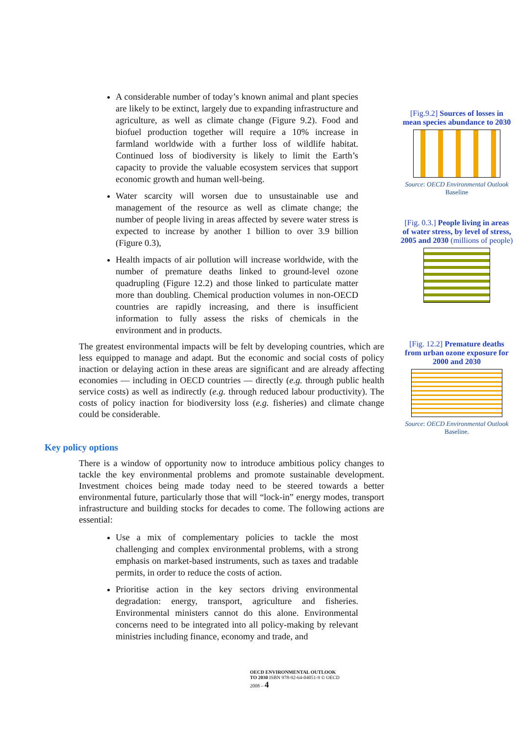A considerable number of today’s known animal and plant species are likely to be extinct, largely due to expanding infrastructure and agriculture, as well as climate change (Figure 9.2). Food and biofuel production together will require a 10% increase in farmland worldwide with a further loss of wildlife habitat. Continued loss of biodiversity is likely to limit the Earth’s capacity to provide the valuable ecosystem services that support economic growth and human well-being.
Water scarcity will worsen due to unsustainable use and management of the resource as well as climate change; the number of people living in areas affected by severe water stress is expected to increase by another 1 billion to over 3.9 billion (Figure 0.3),
Health impacts of air pollution will increase worldwide, with the number of premature deaths linked to ground-level ozone quadrupling (Figure 12.2) and those linked to particulate matter more than doubling. Chemical production volumes in non-OECD countries are rapidly increasing, and there is insufficient information to fully assess the risks of chemicals in the environment and in products.
The greatest environmental impacts will be felt by developing countries, which are less equipped to manage and adapt. But the economic and social costs of policy inaction or delaying action in these areas are significant and are already affecting economies — including in OECD countries — directly (e.g. through public health service costs) as well as indirectly (e.g. through reduced labour productivity). The costs of policy inaction for biodiversity loss (e.g. fisheries) and climate change could be considerable.
Key policy options
There is a window of opportunity now to introduce ambitious policy changes to tackle the key environmental problems and promote sustainable development. Investment choices being made today need to be steered towards a better environmental future, particularly those that will “lock-in” energy modes, transport infrastructure and building stocks for decades to come. The following actions are essential:
Use a mix of complementary policies to tackle the most challenging and complex environmental problems, with a strong emphasis on market-based instruments, such as taxes and tradable permits, in order to reduce the costs of action.
Prioritise action in the key sectors driving environmental degradation: energy, transport, agriculture and fisheries. Environmental ministers cannot do this alone. Environmental concerns need to be integrated into all policy-making by relevant ministries including finance, economy and trade, and
OECD ENVIRONMENTAL OUTLOOK TO 2030 ISBN 978-92-64-04051-9 © OECD 2008 – 4
[Fig.9.2] Sources of losses in mean species abundance to 2030
Source: OECD Environmental Outlook Baseline
[Fig. 0.3.] People living in areas of water stress, by level of stress, 2005 and 2030 (millions of people)
[Fig. 12.2] Premature deaths from urban ozone exposure for 2000 and 2030
Source: OECD Environmental Outlook Baseline.